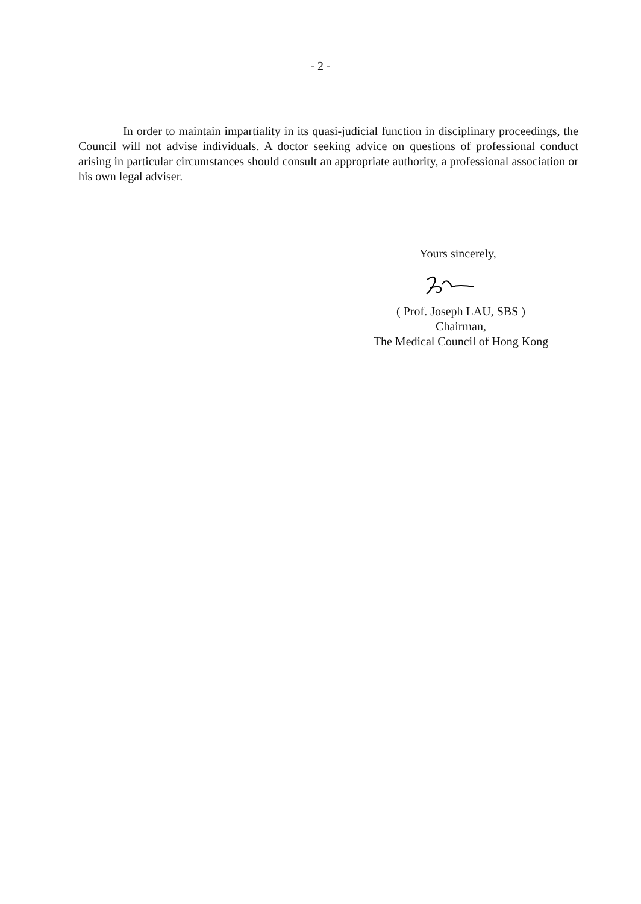- 2 -
In order to maintain impartiality in its quasi-judicial function in disciplinary proceedings, the Council will not advise individuals. A doctor seeking advice on questions of professional conduct arising in particular circumstances should consult an appropriate authority, a professional association or his own legal adviser.
Yours sincerely,
( Prof. Joseph LAU, SBS )
Chairman,
The Medical Council of Hong Kong